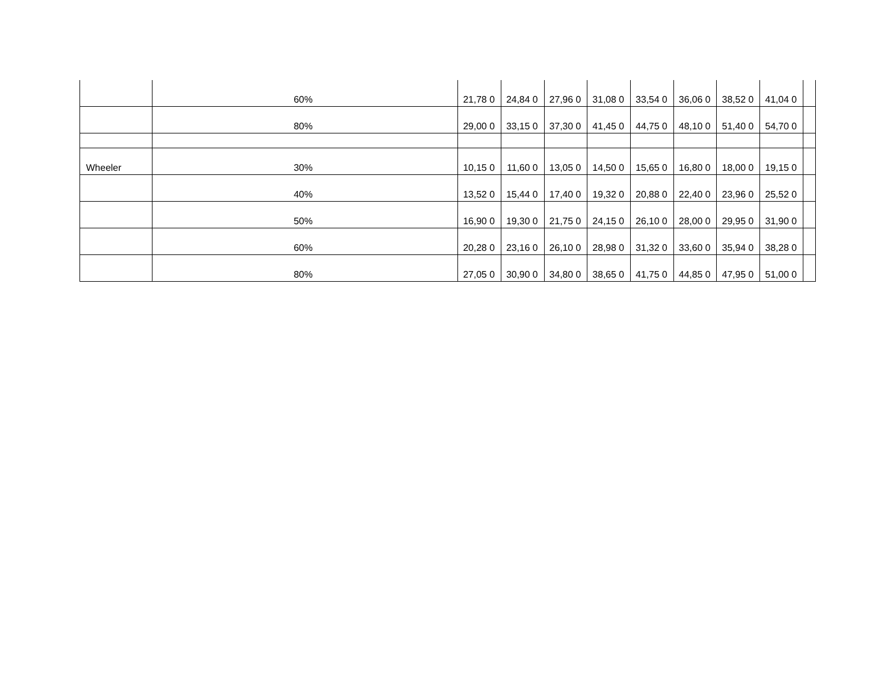| | 60% | 21,78 0 | 24,84 0 | 27,96 0 | 31,08 0 | 33,54 0 | 36,06 0 | 38,52 0 | 41,04 0 | |
| | 80% | 29,00 0 | 33,15 0 | 37,30 0 | 41,45 0 | 44,75 0 | 48,10 0 | 51,40 0 | 54,70 0 | |
| Wheeler | 30% | 10,15 0 | 11,60 0 | 13,05 0 | 14,50 0 | 15,65 0 | 16,80 0 | 18,00 0 | 19,15 0 | |
| | 40% | 13,52 0 | 15,44 0 | 17,40 0 | 19,32 0 | 20,88 0 | 22,40 0 | 23,96 0 | 25,52 0 | |
| | 50% | 16,90 0 | 19,30 0 | 21,75 0 | 24,15 0 | 26,10 0 | 28,00 0 | 29,95 0 | 31,90 0 | |
| | 60% | 20,28 0 | 23,16 0 | 26,10 0 | 28,98 0 | 31,32 0 | 33,60 0 | 35,94 0 | 38,28 0 | |
| | 80% | 27,05 0 | 30,90 0 | 34,80 0 | 38,65 0 | 41,75 0 | 44,85 0 | 47,95 0 | 51,00 0 | |